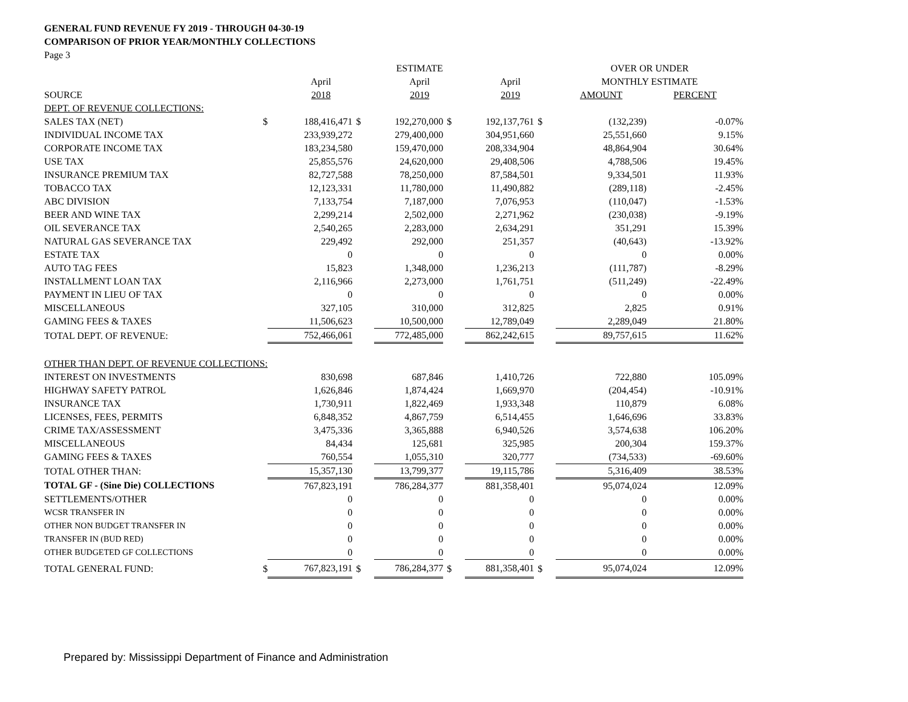GENERAL FUND REVENUE FY 2019 - THROUGH 04-30-19
COMPARISON OF PRIOR YEAR/MONTHLY COLLECTIONS
Page 3
| | | | ESTIMATE | | | | OVER OR UNDER | |
| --- | --- | --- | --- | --- | --- | --- | --- | --- |
| | April | | April | | April | | MONTHLY ESTIMATE | |
| SOURCE | 2018 | | 2019 | | 2019 | | AMOUNT | PERCENT |
| DEPT. OF REVENUE COLLECTIONS: | | | | | | | | |
| SALES TAX (NET) $ | 188,416,471 | $ | 192,270,000 | $ | 192,137,761 | $ | (132,239) | -0.07% |
| INDIVIDUAL INCOME TAX | 233,939,272 | | 279,400,000 | | 304,951,660 | | 25,551,660 | 9.15% |
| CORPORATE INCOME TAX | 183,234,580 | | 159,470,000 | | 208,334,904 | | 48,864,904 | 30.64% |
| USE TAX | 25,855,576 | | 24,620,000 | | 29,408,506 | | 4,788,506 | 19.45% |
| INSURANCE PREMIUM TAX | 82,727,588 | | 78,250,000 | | 87,584,501 | | 9,334,501 | 11.93% |
| TOBACCO TAX | 12,123,331 | | 11,780,000 | | 11,490,882 | | (289,118) | -2.45% |
| ABC DIVISION | 7,133,754 | | 7,187,000 | | 7,076,953 | | (110,047) | -1.53% |
| BEER AND WINE TAX | 2,299,214 | | 2,502,000 | | 2,271,962 | | (230,038) | -9.19% |
| OIL SEVERANCE TAX | 2,540,265 | | 2,283,000 | | 2,634,291 | | 351,291 | 15.39% |
| NATURAL GAS SEVERANCE TAX | 229,492 | | 292,000 | | 251,357 | | (40,643) | -13.92% |
| ESTATE TAX | 0 | | 0 | | 0 | | 0 | 0.00% |
| AUTO TAG FEES | 15,823 | | 1,348,000 | | 1,236,213 | | (111,787) | -8.29% |
| INSTALLMENT LOAN TAX | 2,116,966 | | 2,273,000 | | 1,761,751 | | (511,249) | -22.49% |
| PAYMENT IN LIEU OF TAX | 0 | | 0 | | 0 | | 0 | 0.00% |
| MISCELLANEOUS | 327,105 | | 310,000 | | 312,825 | | 2,825 | 0.91% |
| GAMING FEES & TAXES | 11,506,623 | | 10,500,000 | | 12,789,049 | | 2,289,049 | 21.80% |
| TOTAL DEPT. OF REVENUE: | 752,466,061 | | 772,485,000 | | 862,242,615 | | 89,757,615 | 11.62% |
| OTHER THAN DEPT. OF REVENUE COLLECTIONS: | | | | | | | | |
| INTEREST ON INVESTMENTS | 830,698 | | 687,846 | | 1,410,726 | | 722,880 | 105.09% |
| HIGHWAY SAFETY PATROL | 1,626,846 | | 1,874,424 | | 1,669,970 | | (204,454) | -10.91% |
| INSURANCE TAX | 1,730,911 | | 1,822,469 | | 1,933,348 | | 110,879 | 6.08% |
| LICENSES, FEES, PERMITS | 6,848,352 | | 4,867,759 | | 6,514,455 | | 1,646,696 | 33.83% |
| CRIME TAX/ASSESSMENT | 3,475,336 | | 3,365,888 | | 6,940,526 | | 3,574,638 | 106.20% |
| MISCELLANEOUS | 84,434 | | 125,681 | | 325,985 | | 200,304 | 159.37% |
| GAMING FEES & TAXES | 760,554 | | 1,055,310 | | 320,777 | | (734,533) | -69.60% |
| TOTAL OTHER THAN: | 15,357,130 | | 13,799,377 | | 19,115,786 | | 5,316,409 | 38.53% |
| TOTAL GF - (Sine Die) COLLECTIONS | 767,823,191 | | 786,284,377 | | 881,358,401 | | 95,074,024 | 12.09% |
| SETTLEMENTS/OTHER | 0 | | 0 | | 0 | | 0 | 0.00% |
| WCSR TRANSFER IN | 0 | | 0 | | 0 | | 0 | 0.00% |
| OTHER NON BUDGET TRANSFER IN | 0 | | 0 | | 0 | | 0 | 0.00% |
| TRANSFER IN (BUD RED) | 0 | | 0 | | 0 | | 0 | 0.00% |
| OTHER BUDGETED GF COLLECTIONS | 0 | | 0 | | 0 | | 0 | 0.00% |
| TOTAL GENERAL FUND: $ | 767,823,191 | $ | 786,284,377 | $ | 881,358,401 | $ | 95,074,024 | 12.09% |
Prepared by: Mississippi Department of Finance and Administration